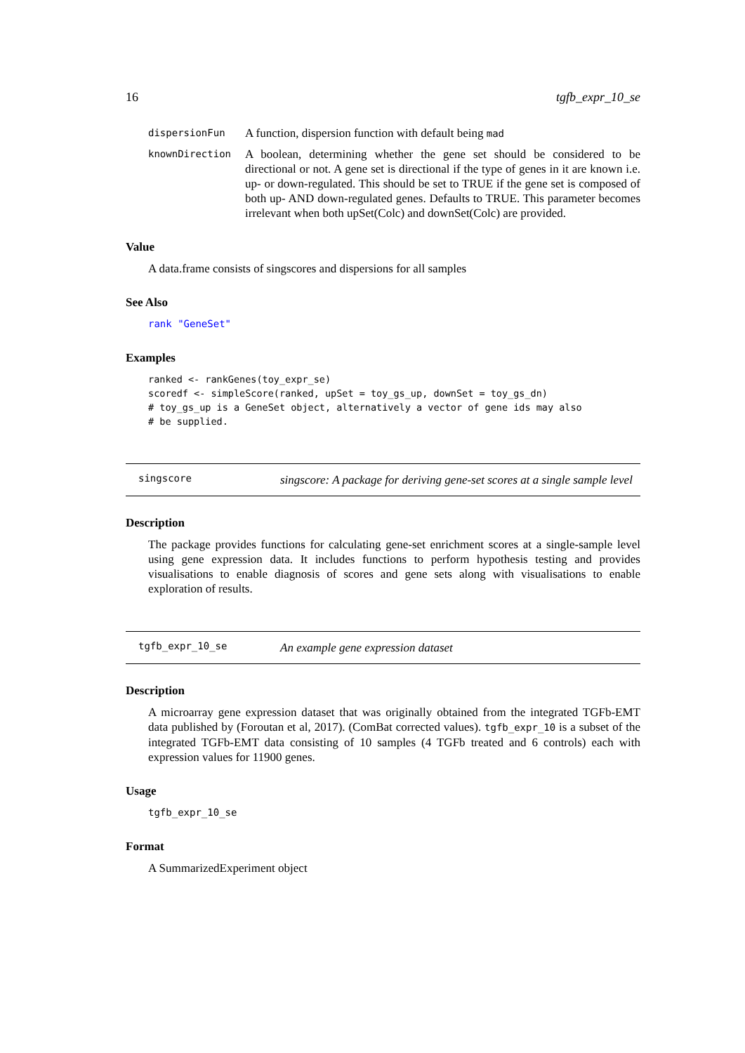16 tgfb_expr_10_se
dispersionFun A function, dispersion function with default being mad
knownDirection A boolean, determining whether the gene set should be considered to be directional or not. A gene set is directional if the type of genes in it are known i.e. up- or down-regulated. This should be set to TRUE if the gene set is composed of both up- AND down-regulated genes. Defaults to TRUE. This parameter becomes irrelevant when both upSet(Colc) and downSet(Colc) are provided.
Value
A data.frame consists of singscores and dispersions for all samples
See Also
rank "GeneSet"
Examples
ranked <- rankGenes(toy_expr_se)
scoredf <- simpleScore(ranked, upSet = toy_gs_up, downSet = toy_gs_dn)
# toy_gs_up is a GeneSet object, alternatively a vector of gene ids may also
# be supplied.
singscore singscore: A package for deriving gene-set scores at a single sample level
Description
The package provides functions for calculating gene-set enrichment scores at a single-sample level using gene expression data. It includes functions to perform hypothesis testing and provides visualisations to enable diagnosis of scores and gene sets along with visualisations to enable exploration of results.
tgfb_expr_10_se An example gene expression dataset
Description
A microarray gene expression dataset that was originally obtained from the integrated TGFb-EMT data published by (Foroutan et al, 2017). (ComBat corrected values). tgfb_expr_10 is a subset of the integrated TGFb-EMT data consisting of 10 samples (4 TGFb treated and 6 controls) each with expression values for 11900 genes.
Usage
tgfb_expr_10_se
Format
A SummarizedExperiment object